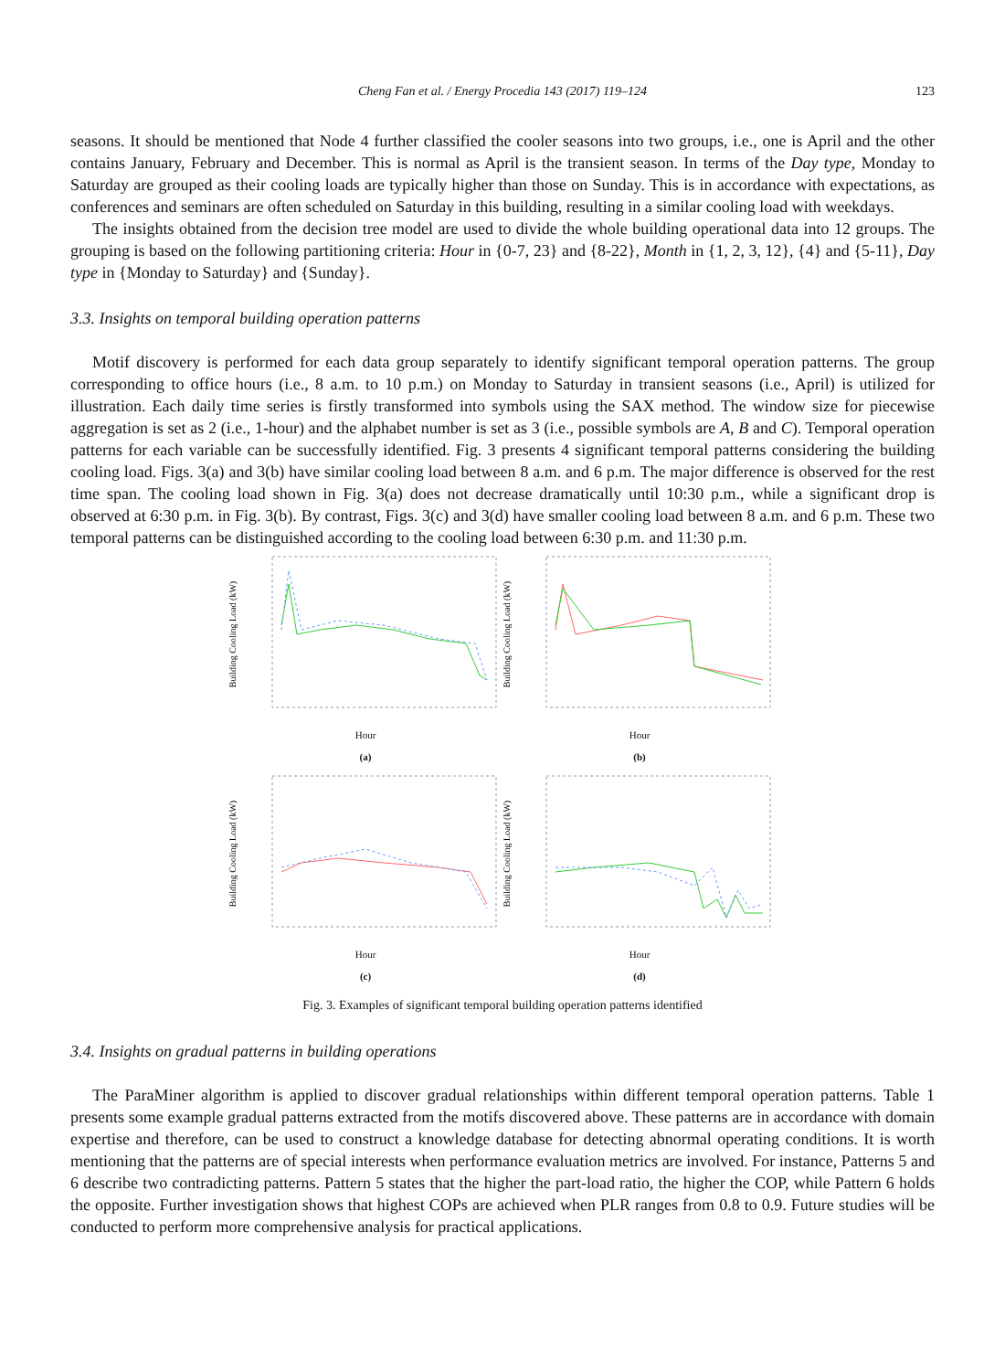Cheng Fan et al. / Energy Procedia 143 (2017) 119–124 123
seasons. It should be mentioned that Node 4 further classified the cooler seasons into two groups, i.e., one is April and the other contains January, February and December. This is normal as April is the transient season. In terms of the Day type, Monday to Saturday are grouped as their cooling loads are typically higher than those on Sunday. This is in accordance with expectations, as conferences and seminars are often scheduled on Saturday in this building, resulting in a similar cooling load with weekdays.
The insights obtained from the decision tree model are used to divide the whole building operational data into 12 groups. The grouping is based on the following partitioning criteria: Hour in {0-7, 23} and {8-22}, Month in {1, 2, 3, 12}, {4} and {5-11}, Day type in {Monday to Saturday} and {Sunday}.
3.3. Insights on temporal building operation patterns
Motif discovery is performed for each data group separately to identify significant temporal operation patterns. The group corresponding to office hours (i.e., 8 a.m. to 10 p.m.) on Monday to Saturday in transient seasons (i.e., April) is utilized for illustration. Each daily time series is firstly transformed into symbols using the SAX method. The window size for piecewise aggregation is set as 2 (i.e., 1-hour) and the alphabet number is set as 3 (i.e., possible symbols are A, B and C). Temporal operation patterns for each variable can be successfully identified. Fig. 3 presents 4 significant temporal patterns considering the building cooling load. Figs. 3(a) and 3(b) have similar cooling load between 8 a.m. and 6 p.m. The major difference is observed for the rest time span. The cooling load shown in Fig. 3(a) does not decrease dramatically until 10:30 p.m., while a significant drop is observed at 6:30 p.m. in Fig. 3(b). By contrast, Figs. 3(c) and 3(d) have smaller cooling load between 8 a.m. and 6 p.m. These two temporal patterns can be distinguished according to the cooling load between 6:30 p.m. and 11:30 p.m.
Building Cooling Load (kW)
Hour
(a)
Building Cooling Load (kW)
Hour
(b)
Building Cooling Load (kW)
Hour
(c)
Building Cooling Load (kW)
Hour
(d)
Fig. 3. Examples of significant temporal building operation patterns identified
3.4. Insights on gradual patterns in building operations
The ParaMiner algorithm is applied to discover gradual relationships within different temporal operation patterns. Table 1 presents some example gradual patterns extracted from the motifs discovered above. These patterns are in accordance with domain expertise and therefore, can be used to construct a knowledge database for detecting abnormal operating conditions. It is worth mentioning that the patterns are of special interests when performance evaluation metrics are involved. For instance, Patterns 5 and 6 describe two contradicting patterns. Pattern 5 states that the higher the part-load ratio, the higher the COP, while Pattern 6 holds the opposite. Further investigation shows that highest COPs are achieved when PLR ranges from 0.8 to 0.9. Future studies will be conducted to perform more comprehensive analysis for practical applications.